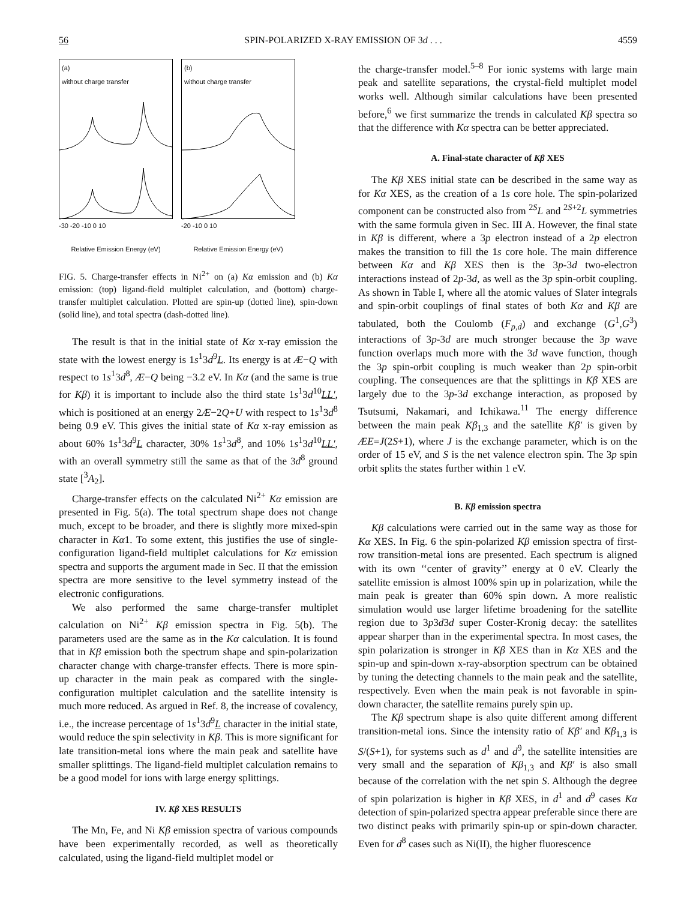56 SPIN-POLARIZED X-RAY EMISSION OF 3d . . . 4559
(a)
without charge transfer
-30 -20 -10 0 10
Relative Emission Energy (eV)
(b)
without charge transfer
-20 -10 0 10
Relative Emission Energy (eV)
FIG. 5. Charge-transfer effects in Ni<sup>2+</sup> on (a) Kα emission and (b) Kα emission: (top) ligand-field multiplet calculation, and (bottom) charge-transfer multiplet calculation. Plotted are spin-up (dotted line), spin-down (solid line), and total spectra (dash-dotted line).
The result is that in the initial state of Kα x-ray emission the state with the lowest energy is 1s<sup>1</sup>3d<sup>9</sup>L. Its energy is at Æ−Q with respect to 1s<sup>1</sup>3d<sup>8</sup>, Æ−Q being −3.2 eV. In Kα (and the same is true for Kβ) it is important to include also the third state 1s<sup>1</sup>3d<sup>10</sup>LL′, which is positioned at an energy 2Æ−2Q+U with respect to 1s<sup>1</sup>3d<sup>8</sup> being 0.9 eV. This gives the initial state of Kα x-ray emission as about 60% 1s<sup>1</sup>3d<sup>9</sup>L character, 30% 1s<sup>1</sup>3d<sup>8</sup>, and 10% 1s<sup>1</sup>3d<sup>10</sup>LL′, with an overall symmetry still the same as that of the 3d<sup>8</sup> ground state [<sup>3</sup>A<sub>2</sub>].
Charge-transfer effects on the calculated Ni<sup>2+</sup> Kα emission are presented in Fig. 5(a). The total spectrum shape does not change much, except to be broader, and there is slightly more mixed-spin character in Kα1. To some extent, this justifies the use of single-configuration ligand-field multiplet calculations for Kα emission spectra and supports the argument made in Sec. II that the emission spectra are more sensitive to the level symmetry instead of the electronic configurations.
We also performed the same charge-transfer multiplet calculation on Ni<sup>2+</sup> Kβ emission spectra in Fig. 5(b). The parameters used are the same as in the Kα calculation. It is found that in Kβ emission both the spectrum shape and spin-polarization character change with charge-transfer effects. There is more spin-up character in the main peak as compared with the single-configuration multiplet calculation and the satellite intensity is much more reduced. As argued in Ref. 8, the increase of covalency, i.e., the increase percentage of 1s<sup>1</sup>3d<sup>9</sup>L character in the initial state, would reduce the spin selectivity in Kβ. This is more significant for late transition-metal ions where the main peak and satellite have smaller splittings. The ligand-field multiplet calculation remains to be a good model for ions with large energy splittings.
IV. Kβ XES RESULTS
The Mn, Fe, and Ni Kβ emission spectra of various compounds have been experimentally recorded, as well as theoretically calculated, using the ligand-field multiplet model or
the charge-transfer model.<sup>5–8</sup> For ionic systems with large main peak and satellite separations, the crystal-field multiplet model works well. Although similar calculations have been presented before,<sup>6</sup> we first summarize the trends in calculated Kβ spectra so that the difference with Kα spectra can be better appreciated.
A. Final-state character of Kβ XES
The Kβ XES initial state can be described in the same way as for Kα XES, as the creation of a 1s core hole. The spin-polarized component can be constructed also from <sup>2S</sup>L and <sup>2S+2</sup>L symmetries with the same formula given in Sec. III A. However, the final state in Kβ is different, where a 3p electron instead of a 2p electron makes the transition to fill the 1s core hole. The main difference between Kα and Kβ XES then is the 3p-3d two-electron interactions instead of 2p-3d, as well as the 3p spin-orbit coupling. As shown in Table I, where all the atomic values of Slater integrals and spin-orbit couplings of final states of both Kα and Kβ are tabulated, both the Coulomb (F<sub>p,d</sub>) and exchange (G<sup>1</sup>,G<sup>3</sup>) interactions of 3p-3d are much stronger because the 3p wave function overlaps much more with the 3d wave function, though the 3p spin-orbit coupling is much weaker than 2p spin-orbit coupling. The consequences are that the splittings in Kβ XES are largely due to the 3p-3d exchange interaction, as proposed by Tsutsumi, Nakamari, and Ichikawa.<sup>11</sup> The energy difference between the main peak Kβ<sub>1,3</sub> and the satellite Kβ′ is given by ÆE=J(2S+1), where J is the exchange parameter, which is on the order of 15 eV, and S is the net valence electron spin. The 3p spin orbit splits the states further within 1 eV.
B. Kβ emission spectra
Kβ calculations were carried out in the same way as those for Kα XES. In Fig. 6 the spin-polarized Kβ emission spectra of first-row transition-metal ions are presented. Each spectrum is aligned with its own ‘‘center of gravity’’ energy at 0 eV. Clearly the satellite emission is almost 100% spin up in polarization, while the main peak is greater than 60% spin down. A more realistic simulation would use larger lifetime broadening for the satellite region due to 3p3d3d super Coster-Kronig decay: the satellites appear sharper than in the experimental spectra. In most cases, the spin polarization is stronger in Kβ XES than in Kα XES and the spin-up and spin-down x-ray-absorption spectrum can be obtained by tuning the detecting channels to the main peak and the satellite, respectively. Even when the main peak is not favorable in spin-down character, the satellite remains purely spin up.
The Kβ spectrum shape is also quite different among different transition-metal ions. Since the intensity ratio of Kβ′ and Kβ<sub>1,3</sub> is S/(S+1), for systems such as d<sup>1</sup> and d<sup>9</sup>, the satellite intensities are very small and the separation of Kβ<sub>1,3</sub> and Kβ′ is also small because of the correlation with the net spin S. Although the degree of spin polarization is higher in Kβ XES, in d<sup>1</sup> and d<sup>9</sup> cases Kα detection of spin-polarized spectra appear preferable since there are two distinct peaks with primarily spin-up or spin-down character. Even for d<sup>8</sup> cases such as Ni(II), the higher fluorescence